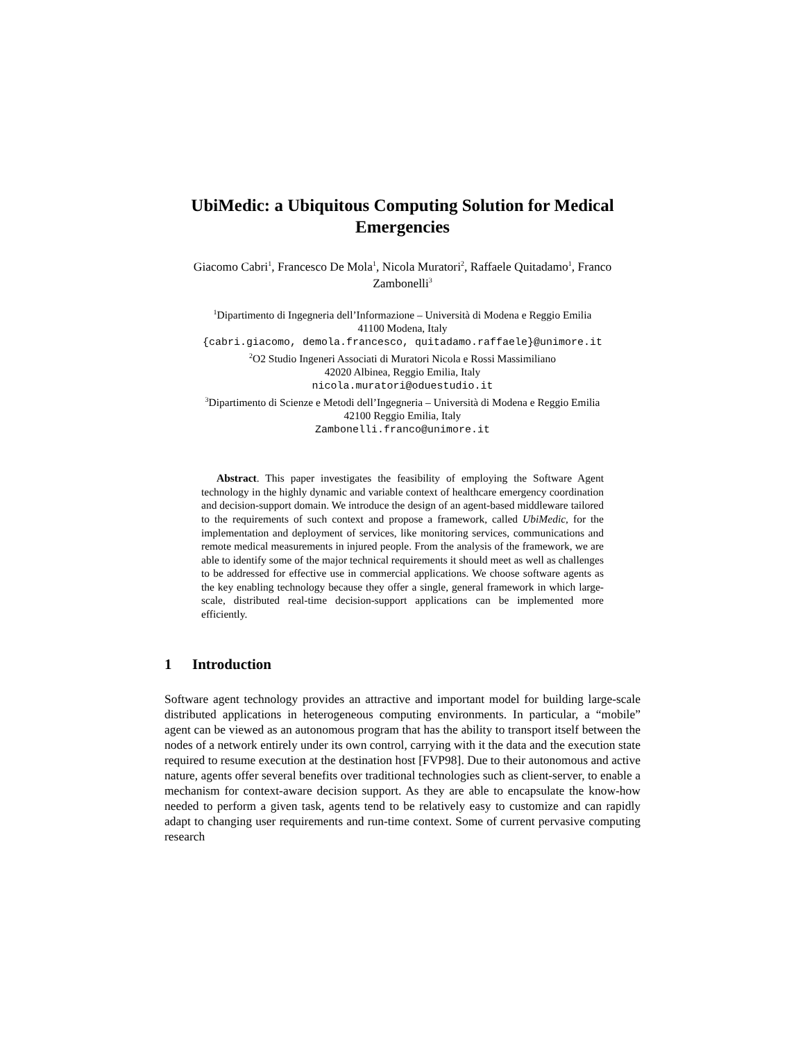UbiMedic: a Ubiquitous Computing Solution for Medical Emergencies
Giacomo Cabri<sup>1</sup>, Francesco De Mola<sup>1</sup>, Nicola Muratori<sup>2</sup>, Raffaele Quitadamo<sup>1</sup>, Franco Zambonelli<sup>3</sup>
<sup>1</sup> Dipartimento di Ingegneria dell’Informazione – Università di Modena e Reggio Emilia
41100 Modena, Italy
{cabri.giacomo, demola.francesco, quitadamo.raffaele}@unimore.it
<sup>2</sup> O2 Studio Ingeneri Associati di Muratori Nicola e Rossi Massimiliano
42020 Albinea, Reggio Emilia, Italy
nicola.muratori@oduestudio.it
<sup>3</sup> Dipartimento di Scienze e Metodi dell’Ingegneria – Università di Modena e Reggio Emilia
42100 Reggio Emilia, Italy
Zambonelli.franco@unimore.it
Abstract. This paper investigates the feasibility of employing the Software Agent technology in the highly dynamic and variable context of healthcare emergency coordination and decision-support domain. We introduce the design of an agent-based middleware tailored to the requirements of such context and propose a framework, called UbiMedic, for the implementation and deployment of services, like monitoring services, communications and remote medical measurements in injured people. From the analysis of the framework, we are able to identify some of the major technical requirements it should meet as well as challenges to be addressed for effective use in commercial applications. We choose software agents as the key enabling technology because they offer a single, general framework in which large-scale, distributed real-time decision-support applications can be implemented more efficiently.
1 Introduction
Software agent technology provides an attractive and important model for building large-scale distributed applications in heterogeneous computing environments. In particular, a “mobile” agent can be viewed as an autonomous program that has the ability to transport itself between the nodes of a network entirely under its own control, carrying with it the data and the execution state required to resume execution at the destination host [FVP98]. Due to their autonomous and active nature, agents offer several benefits over traditional technologies such as client-server, to enable a mechanism for context-aware decision support. As they are able to encapsulate the know-how needed to perform a given task, agents tend to be relatively easy to customize and can rapidly adapt to changing user requirements and run-time context. Some of current pervasive computing research